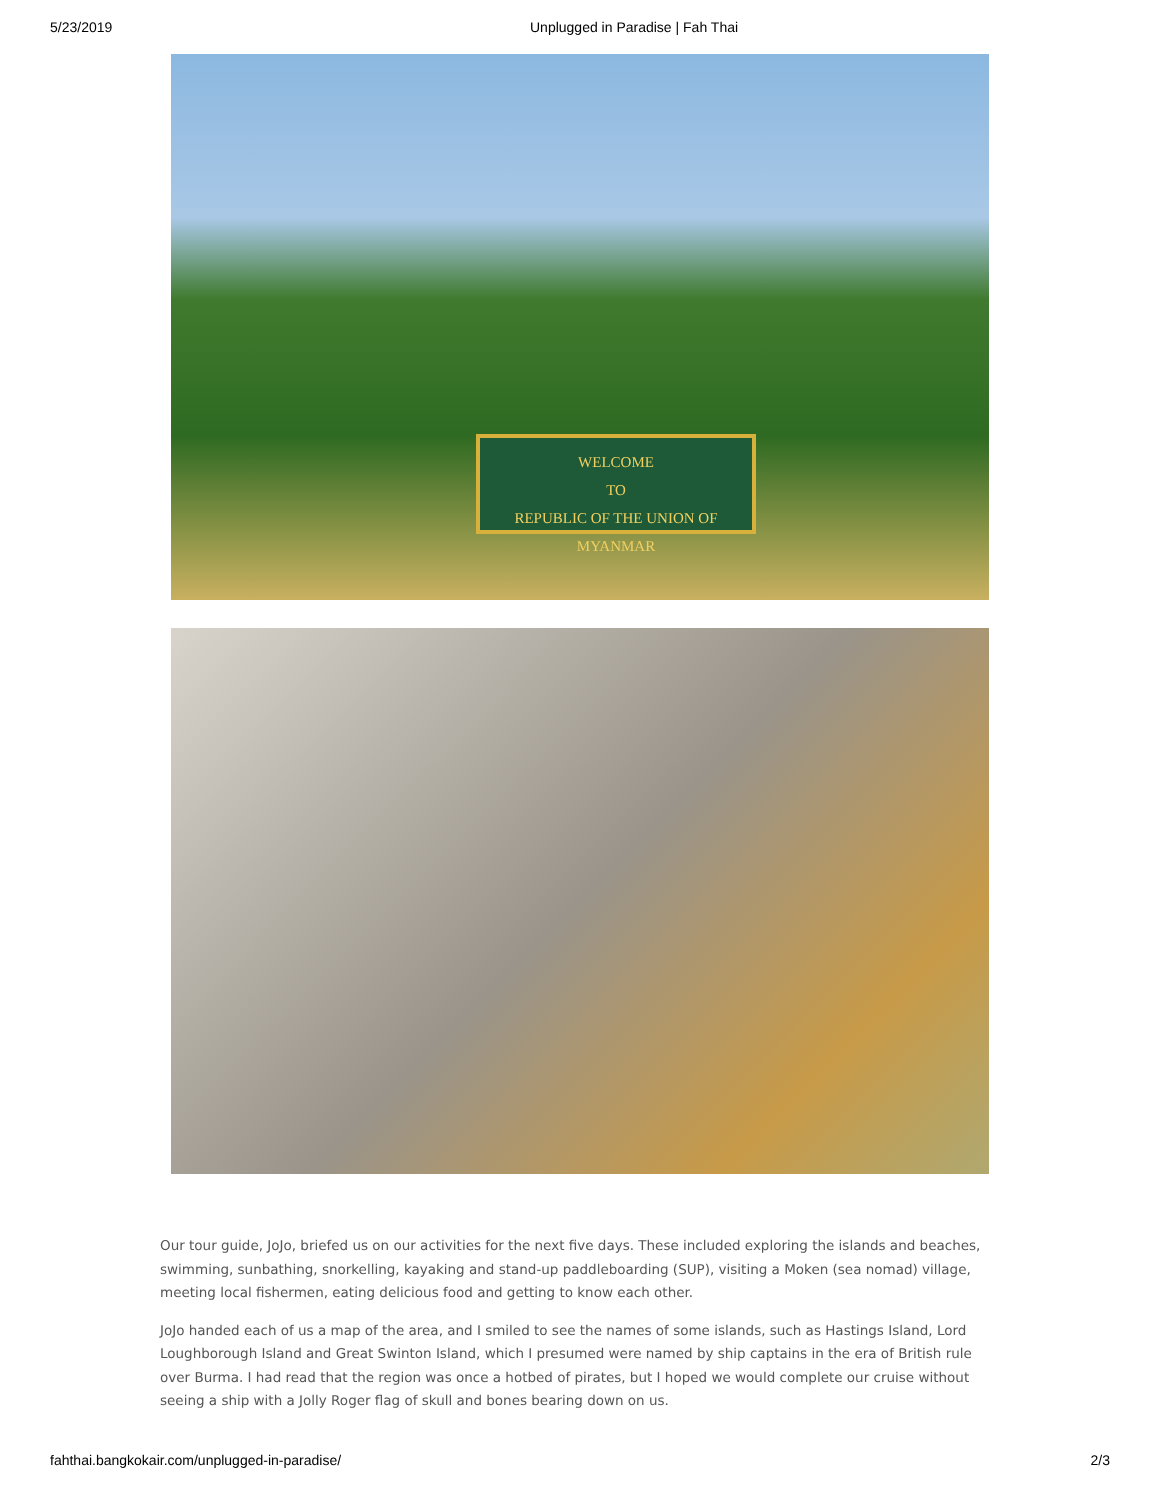5/23/2019 Unplugged in Paradise | Fah Thai
WELCOME
TO
REPUBLIC OF THE UNION OF MYANMAR
Our tour guide, JoJo, briefed us on our activities for the next five days. These included exploring the islands and beaches, swimming, sunbathing, snorkelling, kayaking and stand-up paddleboarding (SUP), visiting a Moken (sea nomad) village, meeting local fishermen, eating delicious food and getting to know each other.
JoJo handed each of us a map of the area, and I smiled to see the names of some islands, such as Hastings Island, Lord Loughborough Island and Great Swinton Island, which I presumed were named by ship captains in the era of British rule over Burma. I had read that the region was once a hotbed of pirates, but I hoped we would complete our cruise without seeing a ship with a Jolly Roger flag of skull and bones bearing down on us.
fahthai.bangkokair.com/unplugged-in-paradise/ 2/3